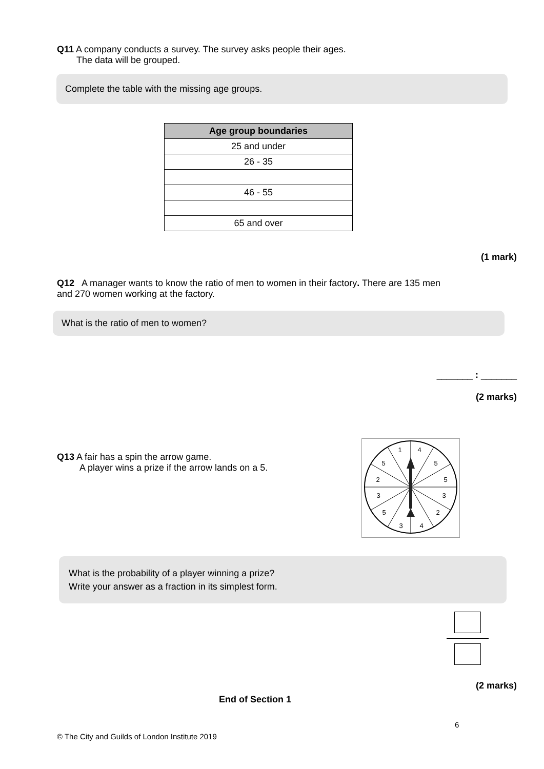Q11 A company conducts a survey. The survey asks people their ages.
The data will be grouped.
Complete the table with the missing age groups.
| Age group boundaries |
| --- |
| 25 and under |
| 26 - 35 |
| 46 - 55 |
| 65 and over |
(1 mark)
Q12 A manager wants to know the ratio of men to women in their factory. There are 135 men and 270 women working at the factory.
What is the ratio of men to women?
_______ : _______
(2 marks)
Q13 A fair has a spin the arrow game.
A player wins a prize if the arrow lands on a 5.
1
4
5
5
2
5
3
3
5
2
3
4
What is the probability of a player winning a prize?
Write your answer as a fraction in its simplest form.
(2 marks)
End of Section 1
6
© The City and Guilds of London Institute 2019